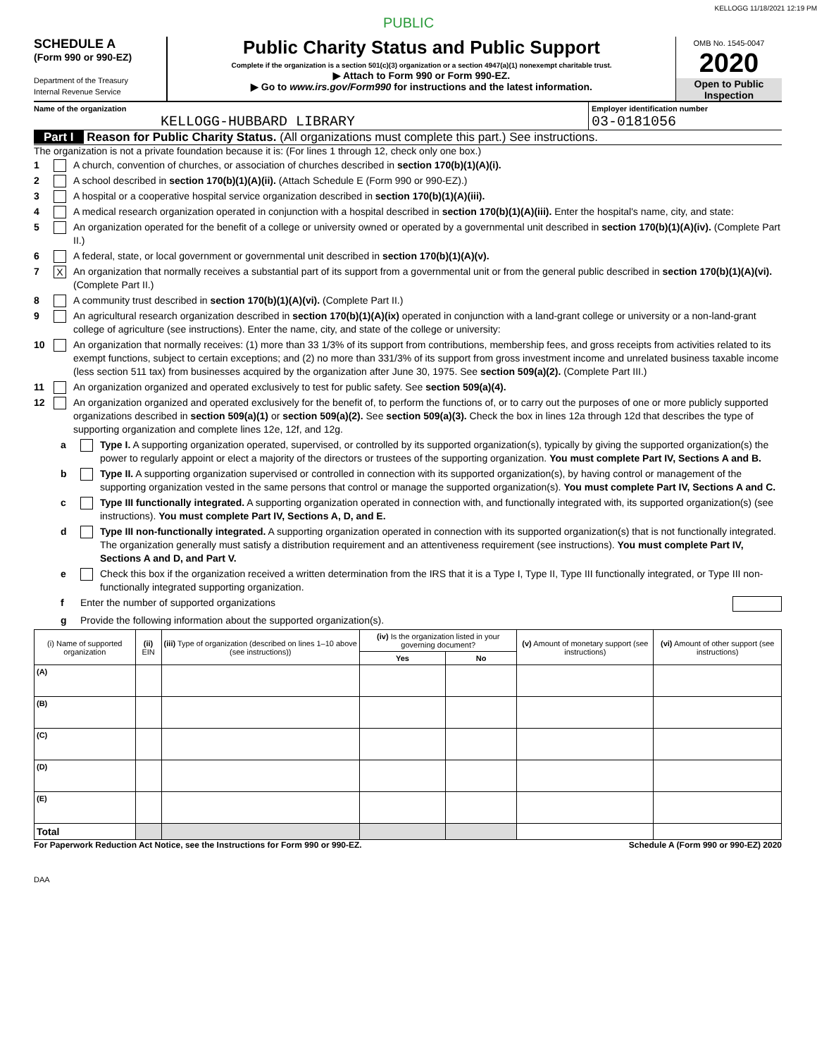KELLOGG 11/18/2021 12:19 PM
PUBLIC
SCHEDULE A
(Form 990 or 990-EZ)
Department of the Treasury
Internal Revenue Service
Public Charity Status and Public Support
Complete if the organization is a section 501(c)(3) organization or a section 4947(a)(1) nonexempt charitable trust.
▶ Attach to Form 990 or Form 990-EZ.
▶ Go to www.irs.gov/Form990 for instructions and the latest information.
OMB No. 1545-0047
2020
Open to Public
Inspection
Name of the organization
KELLOGG-HUBBARD LIBRARY
Employer identification number
03-0181056
Part I Reason for Public Charity Status. (All organizations must complete this part.) See instructions.
The organization is not a private foundation because it is: (For lines 1 through 12, check only one box.)
1 A church, convention of churches, or association of churches described in section 170(b)(1)(A)(i).
2 A school described in section 170(b)(1)(A)(ii). (Attach Schedule E (Form 990 or 990-EZ).)
3 A hospital or a cooperative hospital service organization described in section 170(b)(1)(A)(iii).
4 A medical research organization operated in conjunction with a hospital described in section 170(b)(1)(A)(iii). Enter the hospital's name, city, and state:
5 An organization operated for the benefit of a college or university owned or operated by a governmental unit described in section 170(b)(1)(A)(iv). (Complete Part II.)
6 A federal, state, or local government or governmental unit described in section 170(b)(1)(A)(v).
7 X An organization that normally receives a substantial part of its support from a governmental unit or from the general public described in section 170(b)(1)(A)(vi). (Complete Part II.)
8 A community trust described in section 170(b)(1)(A)(vi). (Complete Part II.)
9 An agricultural research organization described in section 170(b)(1)(A)(ix) operated in conjunction with a land-grant college or university or a non-land-grant college of agriculture (see instructions). Enter the name, city, and state of the college or university:
10 An organization that normally receives: (1) more than 33 1/3% of its support from contributions, membership fees, and gross receipts from activities related to its exempt functions, subject to certain exceptions; and (2) no more than 331/3% of its support from gross investment income and unrelated business taxable income (less section 511 tax) from businesses acquired by the organization after June 30, 1975. See section 509(a)(2). (Complete Part III.)
11 An organization organized and operated exclusively to test for public safety. See section 509(a)(4).
12 An organization organized and operated exclusively for the benefit of, to perform the functions of, or to carry out the purposes of one or more publicly supported organizations described in section 509(a)(1) or section 509(a)(2). See section 509(a)(3). Check the box in lines 12a through 12d that describes the type of supporting organization and complete lines 12e, 12f, and 12g.
a Type I. A supporting organization operated, supervised, or controlled by its supported organization(s), typically by giving the supported organization(s) the power to regularly appoint or elect a majority of the directors or trustees of the supporting organization. You must complete Part IV, Sections A and B.
b Type II. A supporting organization supervised or controlled in connection with its supported organization(s), by having control or management of the supporting organization vested in the same persons that control or manage the supported organization(s). You must complete Part IV, Sections A and C.
c Type III functionally integrated. A supporting organization operated in connection with, and functionally integrated with, its supported organization(s) (see instructions). You must complete Part IV, Sections A, D, and E.
d Type III non-functionally integrated. A supporting organization operated in connection with its supported organization(s) that is not functionally integrated. The organization generally must satisfy a distribution requirement and an attentiveness requirement (see instructions). You must complete Part IV, Sections A and D, and Part V.
e Check this box if the organization received a written determination from the IRS that it is a Type I, Type II, Type III functionally integrated, or Type III non-functionally integrated supporting organization.
f Enter the number of supported organizations
g Provide the following information about the supported organization(s).
| (i) Name of supported organization | (ii) EIN | (iii) Type of organization (described on lines 1–10 above (see instructions)) | (iv) Is the organization listed in your governing document? | | (v) Amount of monetary support (see instructions) | (vi) Amount of other support (see instructions) |
| --- | --- | --- | --- | --- | --- | --- |
| | | | Yes | No | | |
| (A) | | | | | | |
| (B) | | | | | | |
| (C) | | | | | | |
| (D) | | | | | | |
| (E) | | | | | | |
| Total | | | | | | |
For Paperwork Reduction Act Notice, see the Instructions for Form 990 or 990-EZ. Schedule A (Form 990 or 990-EZ) 2020
DAA